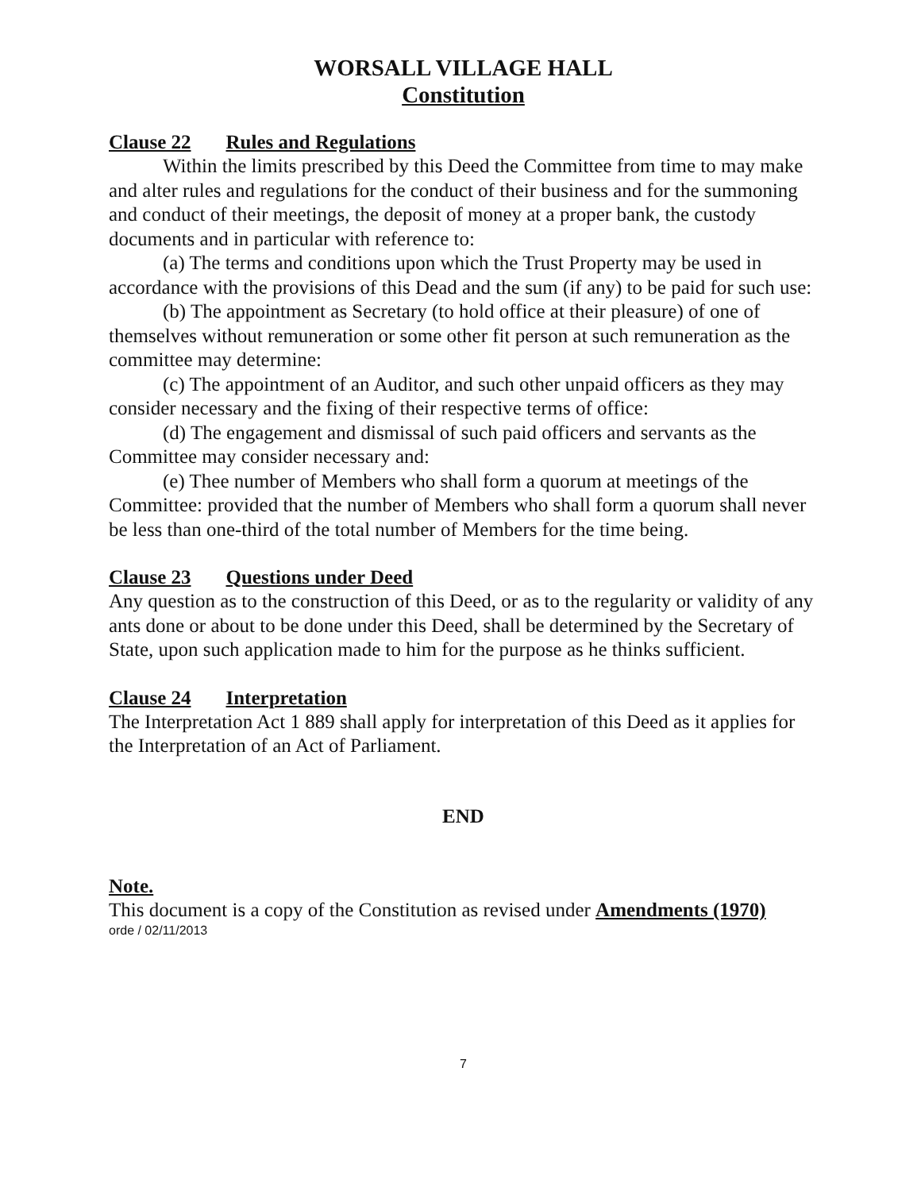WORSALL VILLAGE HALL
Constitution
Clause 22 Rules and Regulations
Within the limits prescribed by this Deed the Committee from time to may make and alter rules and regulations for the conduct of their business and for the summoning and conduct of their meetings, the deposit of money at a proper bank, the custody documents and in particular with reference to:
(a) The terms and conditions upon which the Trust Property may be used in accordance with the provisions of this Dead and the sum (if any) to be paid for such use:
(b) The appointment as Secretary (to hold office at their pleasure) of one of themselves without remuneration or some other fit person at such remuneration as the committee may determine:
(c) The appointment of an Auditor, and such other unpaid officers as they may consider necessary and the fixing of their respective terms of office:
(d) The engagement and dismissal of such paid officers and servants as the Committee may consider necessary and:
(e) Thee number of Members who shall form a quorum at meetings of the Committee: provided that the number of Members who shall form a quorum shall never be less than one-third of the total number of Members for the time being.
Clause 23 Questions under Deed
Any question as to the construction of this Deed, or as to the regularity or validity of any ants done or about to be done under this Deed, shall be determined by the Secretary of State, upon such application made to him for the purpose as he thinks sufficient.
Clause 24 Interpretation
The Interpretation Act 1 889 shall apply for interpretation of this Deed as it applies for the Interpretation of an Act of Parliament.
END
Note.
This document is a copy of the Constitution as revised under Amendments (1970)
orde / 02/11/2013
7